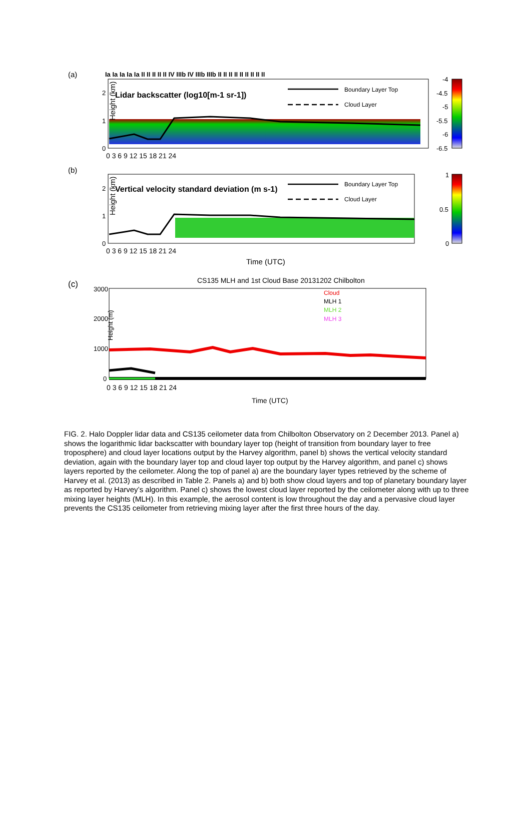(a)
Ia Ia Ia Ia Ia II II II II II IV IIIb IV IIIb IIIb II II II II II II II II II
Lidar backscatter (log10[m-1 sr-1])
Boundary Layer Top
Cloud Layer
Height (km)
2
1
0
0 3 6 9 12 15 18 21 24
-4
-4.5
-5
-5.5
-6
-6.5
(b)
Vertical velocity standard deviation (m s-1)
Boundary Layer Top
Cloud Layer
Height (km)
2
1
0
0 3 6 9 12 15 18 21 24
Time (UTC)
1
0.5
0
(c)
CS135 MLH and 1st Cloud Base 20131202 Chilbolton
Cloud
MLH 1
MLH 2
MLH 3
Height (m)
3000
2000
1000
0
0 3 6 9 12 15 18 21 24
Time (UTC)
FIG. 2. Halo Doppler lidar data and CS135 ceilometer data from Chilbolton Observatory on 2 December 2013. Panel a) shows the logarithmic lidar backscatter with boundary layer top (height of transition from boundary layer to free troposphere) and cloud layer locations output by the Harvey algorithm, panel b) shows the vertical velocity standard deviation, again with the boundary layer top and cloud layer top output by the Harvey algorithm, and panel c) shows layers reported by the ceilometer. Along the top of panel a) are the boundary layer types retrieved by the scheme of Harvey et al. (2013) as described in Table 2. Panels a) and b) both show cloud layers and top of planetary boundary layer as reported by Harvey’s algorithm. Panel c) shows the lowest cloud layer reported by the ceilometer along with up to three mixing layer heights (MLH). In this example, the aerosol content is low throughout the day and a pervasive cloud layer prevents the CS135 ceilometer from retrieving mixing layer after the first three hours of the day.